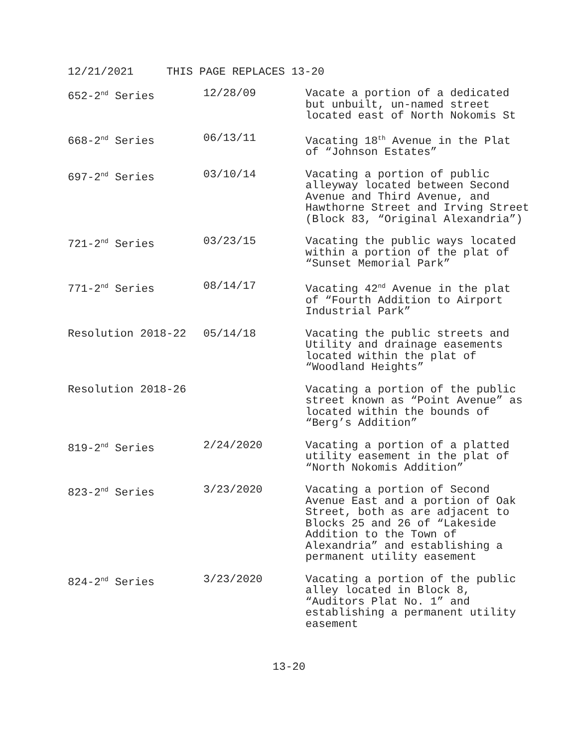12/21/2021 THIS PAGE REPLACES 13-20
| 652-2<sup>nd</sup> Series | 12/28/09 | Vacate a portion of a dedicated but unbuilt, un-named street located east of North Nokomis St |
| 668-2<sup>nd</sup> Series | 06/13/11 | Vacating 18<sup>th</sup> Avenue in the Plat of “Johnson Estates” |
| 697-2<sup>nd</sup> Series | 03/10/14 | Vacating a portion of public alleyway located between Second Avenue and Third Avenue, and Hawthorne Street and Irving Street (Block 83, “Original Alexandria”) |
| 721-2<sup>nd</sup> Series | 03/23/15 | Vacating the public ways located within a portion of the plat of “Sunset Memorial Park” |
| 771-2<sup>nd</sup> Series | 08/14/17 | Vacating 42<sup>nd</sup> Avenue in the plat of “Fourth Addition to Airport Industrial Park” |
| Resolution 2018-22 | 05/14/18 | Vacating the public streets and Utility and drainage easements located within the plat of “Woodland Heights” |
| Resolution 2018-26 | | Vacating a portion of the public street known as “Point Avenue” as located within the bounds of “Berg’s Addition” |
| 819-2<sup>nd</sup> Series | 2/24/2020 | Vacating a portion of a platted utility easement in the plat of “North Nokomis Addition” |
| 823-2<sup>nd</sup> Series | 3/23/2020 | Vacating a portion of Second Avenue East and a portion of Oak Street, both as are adjacent to Blocks 25 and 26 of “Lakeside Addition to the Town of Alexandria” and establishing a permanent utility easement |
| 824-2<sup>nd</sup> Series | 3/23/2020 | Vacating a portion of the public alley located in Block 8, “Auditors Plat No. 1” and establishing a permanent utility easement |
13-20